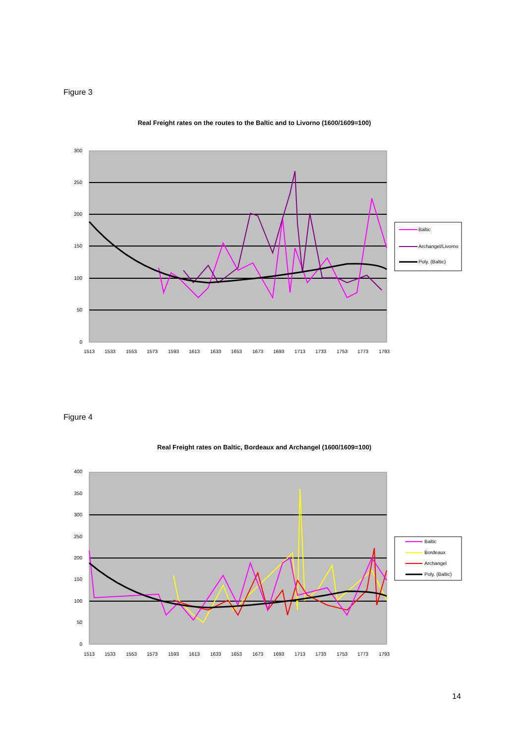Figure 3
Real Freight rates on the routes to the Baltic and to Livorno (1600/1609=100)
300
250
200
150
100
50
0
1513
1533
1553
1573
1593
1613
1633
1653
1673
1693
1713
1733
1753
1773
1793
Baltic
Archangel/Livorno
Poly. (Baltic)
Figure 4
Real Freight rates on Baltic, Bordeaux and Archangel (1600/1609=100)
400
350
300
250
200
150
100
50
0
1513
1533
1553
1573
1593
1613
1633
1653
1673
1693
1713
1733
1753
1773
1793
Baltic
Bordeaux
Archangel
Poly. (Baltic)
14